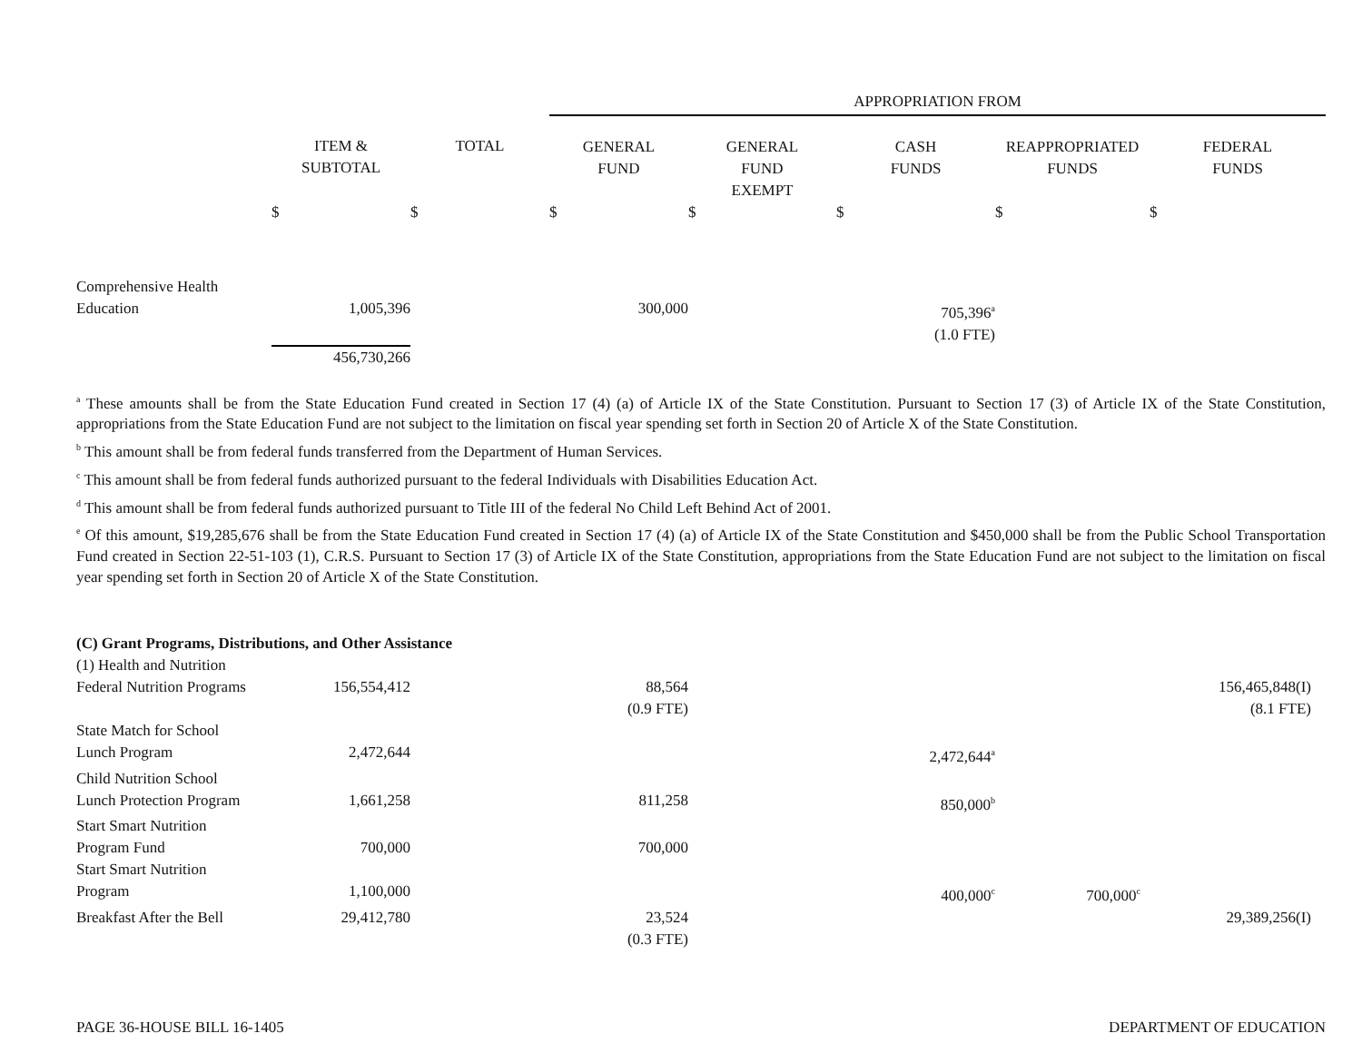| | | | APPROPRIATION FROM | | | | |
| --- | --- | --- | --- | --- | --- | --- | --- |
| | ITEM & SUBTOTAL | TOTAL | GENERAL FUND | GENERAL FUND EXEMPT | CASH FUNDS | REAPPROPRIATED FUNDS | FEDERAL FUNDS |
| | $ | $ | $ | $ | $ | $ | $ |
| Comprehensive Health Education | 1,005,396 | | 300,000 | | 705,396<sup>a</sup> (1.0 FTE) | | |
| | 456,730,266 | | | | | | |
<sup>a</sup> These amounts shall be from the State Education Fund created in Section 17 (4) (a) of Article IX of the State Constitution. Pursuant to Section 17 (3) of Article IX of the State Constitution, appropriations from the State Education Fund are not subject to the limitation on fiscal year spending set forth in Section 20 of Article X of the State Constitution.
<sup>b</sup> This amount shall be from federal funds transferred from the Department of Human Services.
<sup>c</sup> This amount shall be from federal funds authorized pursuant to the federal Individuals with Disabilities Education Act.
<sup>d</sup> This amount shall be from federal funds authorized pursuant to Title III of the federal No Child Left Behind Act of 2001.
<sup>e</sup> Of this amount, $19,285,676 shall be from the State Education Fund created in Section 17 (4) (a) of Article IX of the State Constitution and $450,000 shall be from the Public School Transportation Fund created in Section 22-51-103 (1), C.R.S. Pursuant to Section 17 (3) of Article IX of the State Constitution, appropriations from the State Education Fund are not subject to the limitation on fiscal year spending set forth in Section 20 of Article X of the State Constitution.
| (C) Grant Programs, Distributions, and Other Assistance | | | | | | | |
| (1) Health and Nutrition | | | | | | | |
| Federal Nutrition Programs | 156,554,412 | | 88,564 (0.9 FTE) | | | | 156,465,848(I) (8.1 FTE) |
| State Match for School Lunch Program | 2,472,644 | | | | 2,472,644<sup>a</sup> | | |
| Child Nutrition School Lunch Protection Program | 1,661,258 | | 811,258 | | 850,000<sup>b</sup> | | |
| Start Smart Nutrition Program Fund | 700,000 | | 700,000 | | | | |
| Start Smart Nutrition Program | 1,100,000 | | | | 400,000<sup>c</sup> | 700,000<sup>c</sup> | |
| Breakfast After the Bell | 29,412,780 | | 23,524 (0.3 FTE) | | | | 29,389,256(I) |
PAGE 36-HOUSE BILL 16-1405 DEPARTMENT OF EDUCATION